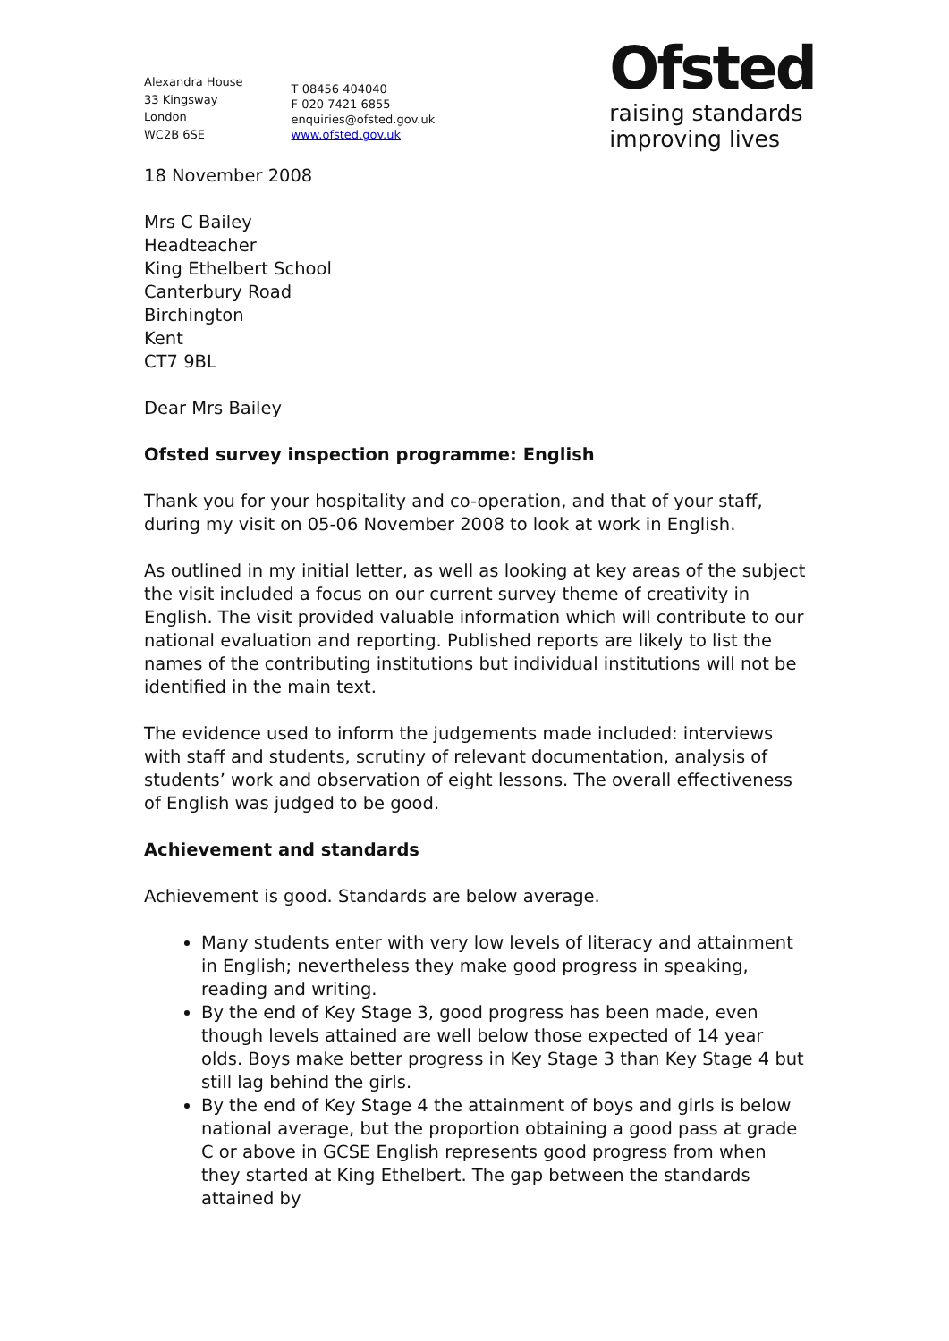Alexandra House
33 Kingsway
London
WC2B 6SE
T 08456 404040
F 020 7421 6855
enquiries@ofsted.gov.uk
www.ofsted.gov.uk
Ofsted
raising standards
improving lives
18 November 2008
Mrs C Bailey
Headteacher
King Ethelbert School
Canterbury Road
Birchington
Kent
CT7 9BL
Dear Mrs Bailey
Ofsted survey inspection programme: English
Thank you for your hospitality and co-operation, and that of your staff, during my visit on 05-06 November 2008 to look at work in English.
As outlined in my initial letter, as well as looking at key areas of the subject the visit included a focus on our current survey theme of creativity in English. The visit provided valuable information which will contribute to our national evaluation and reporting. Published reports are likely to list the names of the contributing institutions but individual institutions will not be identified in the main text.
The evidence used to inform the judgements made included: interviews with staff and students, scrutiny of relevant documentation, analysis of students’ work and observation of eight lessons. The overall effectiveness of English was judged to be good.
Achievement and standards
Achievement is good. Standards are below average.
Many students enter with very low levels of literacy and attainment in English; nevertheless they make good progress in speaking, reading and writing.
By the end of Key Stage 3, good progress has been made, even though levels attained are well below those expected of 14 year olds. Boys make better progress in Key Stage 3 than Key Stage 4 but still lag behind the girls.
By the end of Key Stage 4 the attainment of boys and girls is below national average, but the proportion obtaining a good pass at grade C or above in GCSE English represents good progress from when they started at King Ethelbert. The gap between the standards attained by